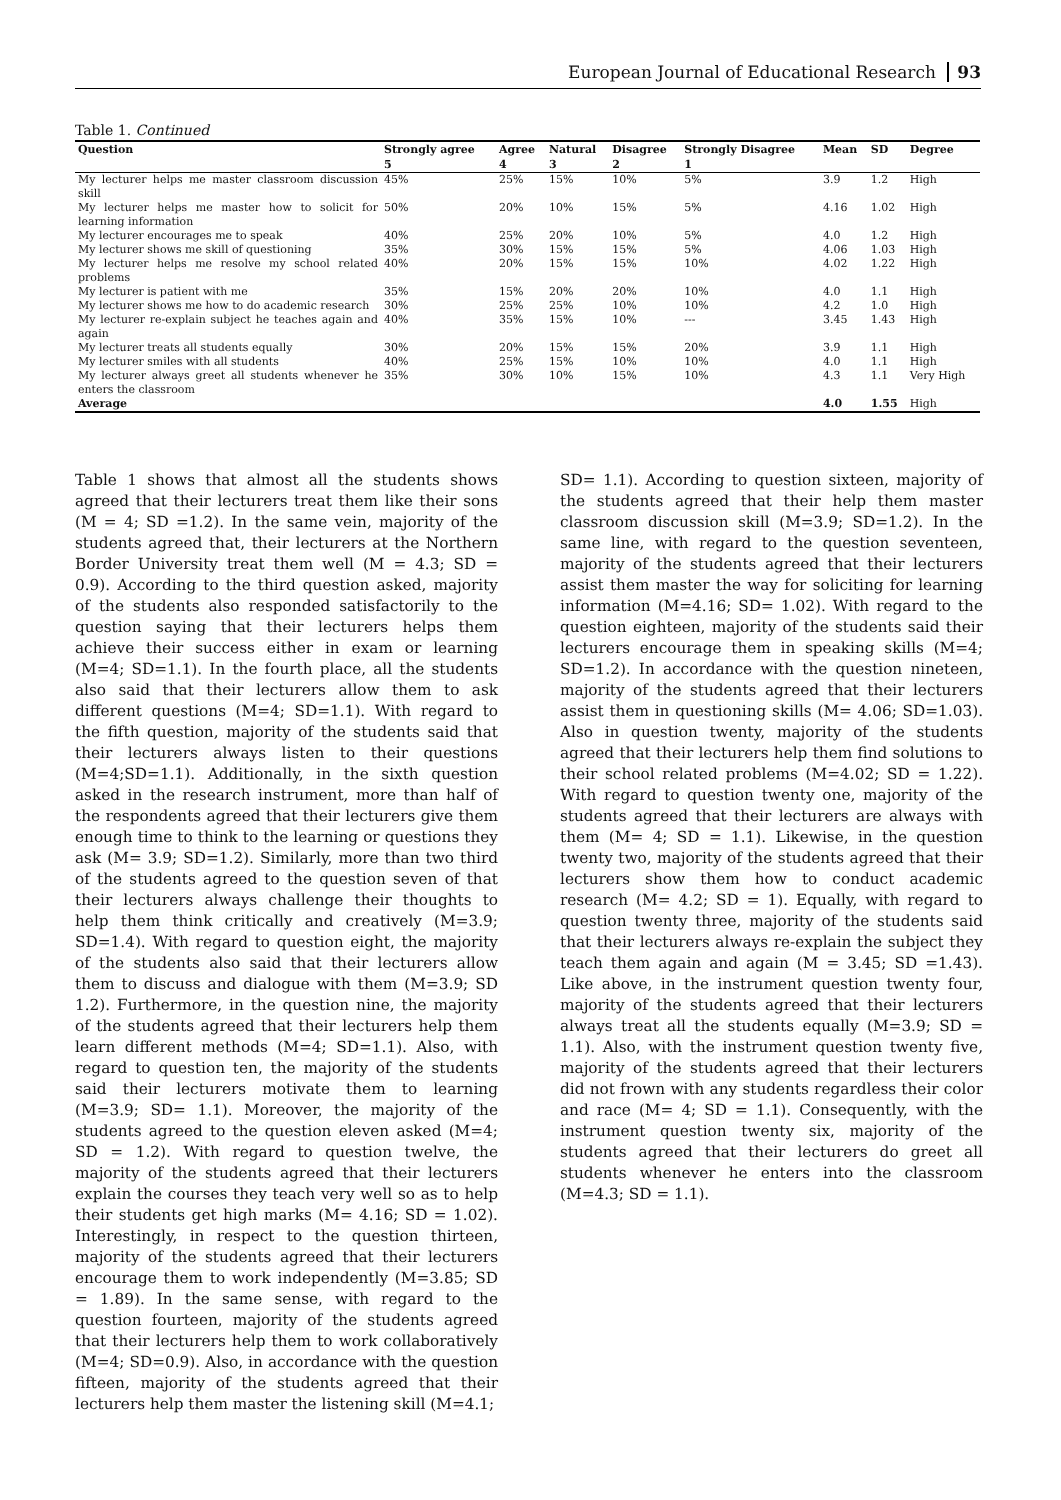European Journal of Educational Research 93
Table 1. Continued
| Question | Strongly agree | Agree | Natural | Disagree | Strongly Disagree | Mean | SD | Degree |
| --- | --- | --- | --- | --- | --- | --- | --- | --- |
| | 5 | 4 | 3 | 2 | 1 | | | |
| My lecturer helps me master classroom discussion skill | 45% | 25% | 15% | 10% | 5% | 3.9 | 1.2 | High |
| My lecturer helps me master how to solicit for learning information | 50% | 20% | 10% | 15% | 5% | 4.16 | 1.02 | High |
| My lecturer encourages me to speak | 40% | 25% | 20% | 10% | 5% | 4.0 | 1.2 | High |
| My lecturer shows me skill of questioning | 35% | 30% | 15% | 15% | 5% | 4.06 | 1.03 | High |
| My lecturer helps me resolve my school related problems | 40% | 20% | 15% | 15% | 10% | 4.02 | 1.22 | High |
| My lecturer is patient with me | 35% | 15% | 20% | 20% | 10% | 4.0 | 1.1 | High |
| My lecturer shows me how to do academic research | 30% | 25% | 25% | 10% | 10% | 4.2 | 1.0 | High |
| My lecturer re-explain subject he teaches again and again | 40% | 35% | 15% | 10% | --- | 3.45 | 1.43 | High |
| My lecturer treats all students equally | 30% | 20% | 15% | 15% | 20% | 3.9 | 1.1 | High |
| My lecturer smiles with all students | 40% | 25% | 15% | 10% | 10% | 4.0 | 1.1 | High |
| My lecturer always greet all students whenever he enters the classroom | 35% | 30% | 10% | 15% | 10% | 4.3 | 1.1 | Very High |
| Average | | | | | | 4.0 | 1.55 | High |
Table 1 shows that almost all the students shows agreed that their lecturers treat them like their sons (M = 4; SD =1.2). In the same vein, majority of the students agreed that, their lecturers at the Northern Border University treat them well (M = 4.3; SD = 0.9). According to the third question asked, majority of the students also responded satisfactorily to the question saying that their lecturers helps them achieve their success either in exam or learning (M=4; SD=1.1). In the fourth place, all the students also said that their lecturers allow them to ask different questions (M=4; SD=1.1). With regard to the fifth question, majority of the students said that their lecturers always listen to their questions (M=4;SD=1.1). Additionally, in the sixth question asked in the research instrument, more than half of the respondents agreed that their lecturers give them enough time to think to the learning or questions they ask (M= 3.9; SD=1.2). Similarly, more than two third of the students agreed to the question seven of that their lecturers always challenge their thoughts to help them think critically and creatively (M=3.9; SD=1.4). With regard to question eight, the majority of the students also said that their lecturers allow them to discuss and dialogue with them (M=3.9; SD 1.2). Furthermore, in the question nine, the majority of the students agreed that their lecturers help them learn different methods (M=4; SD=1.1). Also, with regard to question ten, the majority of the students said their lecturers motivate them to learning (M=3.9; SD= 1.1). Moreover, the majority of the students agreed to the question eleven asked (M=4; SD = 1.2). With regard to question twelve, the majority of the students agreed that their lecturers explain the courses they teach very well so as to help their students get high marks (M= 4.16; SD = 1.02). Interestingly, in respect to the question thirteen, majority of the students agreed that their lecturers encourage them to work independently (M=3.85; SD = 1.89). In the same sense, with regard to the question fourteen, majority of the students agreed that their lecturers help them to work collaboratively (M=4; SD=0.9). Also, in accordance with the question fifteen, majority of the students agreed that their lecturers help them master the listening skill (M=4.1;
SD= 1.1). According to question sixteen, majority of the students agreed that their help them master classroom discussion skill (M=3.9; SD=1.2). In the same line, with regard to the question seventeen, majority of the students agreed that their lecturers assist them master the way for soliciting for learning information (M=4.16; SD= 1.02). With regard to the question eighteen, majority of the students said their lecturers encourage them in speaking skills (M=4; SD=1.2). In accordance with the question nineteen, majority of the students agreed that their lecturers assist them in questioning skills (M= 4.06; SD=1.03). Also in question twenty, majority of the students agreed that their lecturers help them find solutions to their school related problems (M=4.02; SD = 1.22). With regard to question twenty one, majority of the students agreed that their lecturers are always with them (M= 4; SD = 1.1). Likewise, in the question twenty two, majority of the students agreed that their lecturers show them how to conduct academic research (M= 4.2; SD = 1). Equally, with regard to question twenty three, majority of the students said that their lecturers always re-explain the subject they teach them again and again (M = 3.45; SD =1.43). Like above, in the instrument question twenty four, majority of the students agreed that their lecturers always treat all the students equally (M=3.9; SD = 1.1). Also, with the instrument question twenty five, majority of the students agreed that their lecturers did not frown with any students regardless their color and race (M= 4; SD = 1.1). Consequently, with the instrument question twenty six, majority of the students agreed that their lecturers do greet all students whenever he enters into the classroom (M=4.3; SD = 1.1).